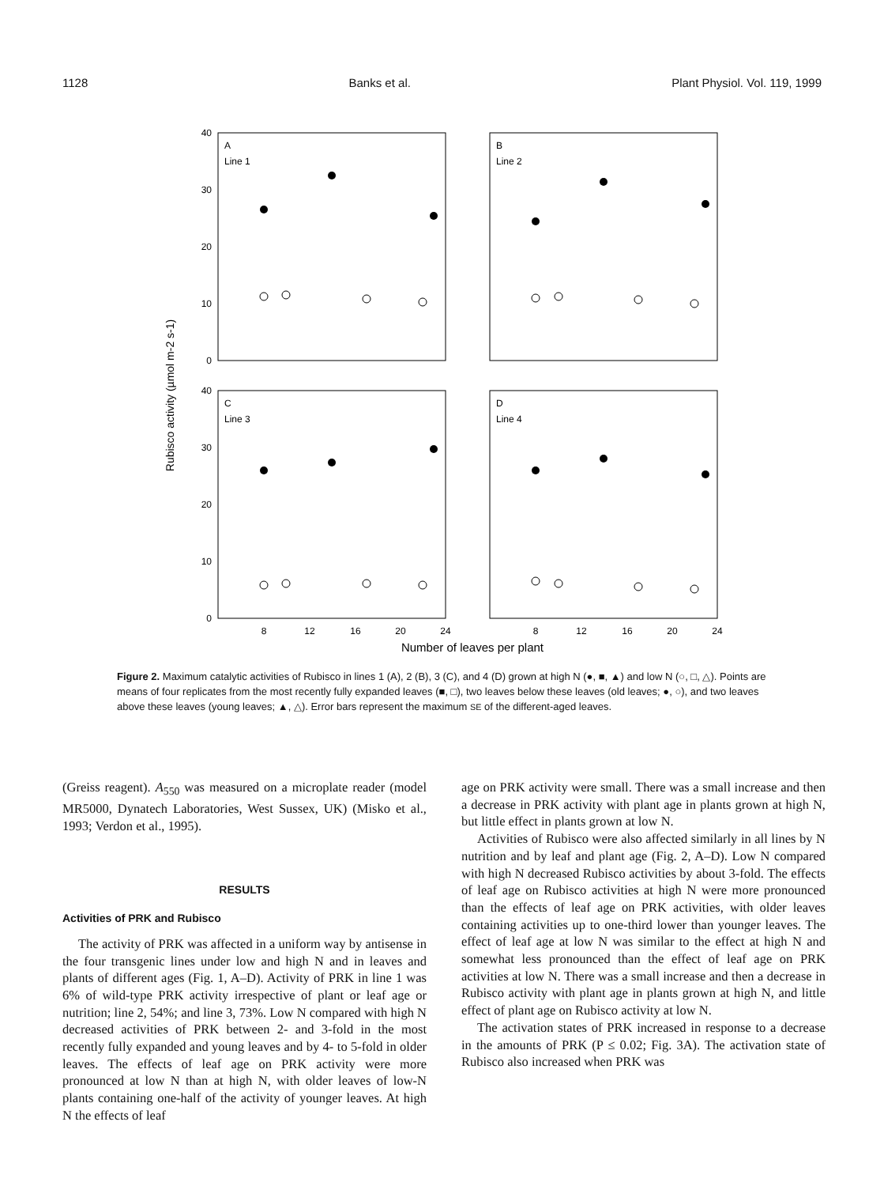1128 Banks et al. Plant Physiol. Vol. 119, 1999
Rubisco activity (µmol m-2 s-1)
A
Line 1
B
Line 2
C
Line 3
D
Line 4
40
30
20
10
0
40
30
20
10
0
8
12
16
20
24
8
12
16
20
24
Number of leaves per plant
Figure 2. Maximum catalytic activities of Rubisco in lines 1 (A), 2 (B), 3 (C), and 4 (D) grown at high N (●, ■, ▲) and low N (○, □, △). Points are means of four replicates from the most recently fully expanded leaves (■, □), two leaves below these leaves (old leaves; ●, ○), and two leaves above these leaves (young leaves; ▲, △). Error bars represent the maximum SE of the different-aged leaves.
(Greiss reagent). A<sub>550</sub> was measured on a microplate reader (model MR5000, Dynatech Laboratories, West Sussex, UK) (Misko et al., 1993; Verdon et al., 1995).
RESULTS
Activities of PRK and Rubisco
The activity of PRK was affected in a uniform way by antisense in the four transgenic lines under low and high N and in leaves and plants of different ages (Fig. 1, A–D). Activity of PRK in line 1 was 6% of wild-type PRK activity irrespective of plant or leaf age or nutrition; line 2, 54%; and line 3, 73%. Low N compared with high N decreased activities of PRK between 2- and 3-fold in the most recently fully expanded and young leaves and by 4- to 5-fold in older leaves. The effects of leaf age on PRK activity were more pronounced at low N than at high N, with older leaves of low-N plants containing one-half of the activity of younger leaves. At high N the effects of leaf
age on PRK activity were small. There was a small increase and then a decrease in PRK activity with plant age in plants grown at high N, but little effect in plants grown at low N.
Activities of Rubisco were also affected similarly in all lines by N nutrition and by leaf and plant age (Fig. 2, A–D). Low N compared with high N decreased Rubisco activities by about 3-fold. The effects of leaf age on Rubisco activities at high N were more pronounced than the effects of leaf age on PRK activities, with older leaves containing activities up to one-third lower than younger leaves. The effect of leaf age at low N was similar to the effect at high N and somewhat less pronounced than the effect of leaf age on PRK activities at low N. There was a small increase and then a decrease in Rubisco activity with plant age in plants grown at high N, and little effect of plant age on Rubisco activity at low N.
The activation states of PRK increased in response to a decrease in the amounts of PRK (P ≤ 0.02; Fig. 3A). The activation state of Rubisco also increased when PRK was